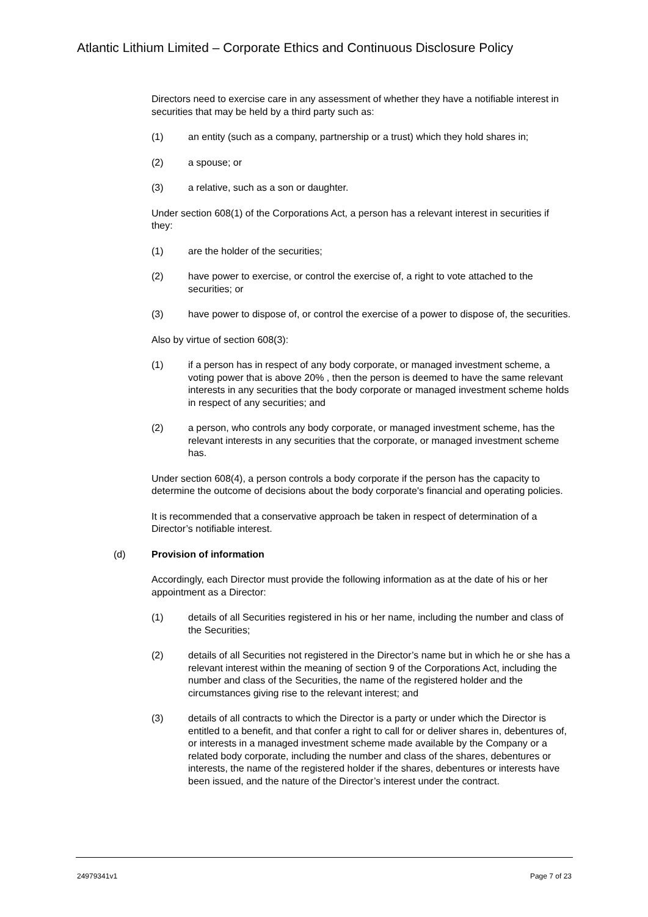Atlantic Lithium Limited – Corporate Ethics and Continuous Disclosure Policy
Directors need to exercise care in any assessment of whether they have a notifiable interest in securities that may be held by a third party such as:
(1) an entity (such as a company, partnership or a trust) which they hold shares in;
(2) a spouse; or
(3) a relative, such as a son or daughter.
Under section 608(1) of the Corporations Act, a person has a relevant interest in securities if they:
(1) are the holder of the securities;
(2) have power to exercise, or control the exercise of, a right to vote attached to the securities; or
(3) have power to dispose of, or control the exercise of a power to dispose of, the securities.
Also by virtue of section 608(3):
(1) if a person has in respect of any body corporate, or managed investment scheme, a voting power that is above 20% , then the person is deemed to have the same relevant interests in any securities that the body corporate or managed investment scheme holds in respect of any securities; and
(2) a person, who controls any body corporate, or managed investment scheme, has the relevant interests in any securities that the corporate, or managed investment scheme has.
Under section 608(4), a person controls a body corporate if the person has the capacity to determine the outcome of decisions about the body corporate's financial and operating policies.
It is recommended that a conservative approach be taken in respect of determination of a Director’s notifiable interest.
(d) Provision of information
Accordingly, each Director must provide the following information as at the date of his or her appointment as a Director:
(1) details of all Securities registered in his or her name, including the number and class of the Securities;
(2) details of all Securities not registered in the Director’s name but in which he or she has a relevant interest within the meaning of section 9 of the Corporations Act, including the number and class of the Securities, the name of the registered holder and the circumstances giving rise to the relevant interest; and
(3) details of all contracts to which the Director is a party or under which the Director is entitled to a benefit, and that confer a right to call for or deliver shares in, debentures of, or interests in a managed investment scheme made available by the Company or a related body corporate, including the number and class of the shares, debentures or interests, the name of the registered holder if the shares, debentures or interests have been issued, and the nature of the Director’s interest under the contract.
24979341v1 Page 7 of 23